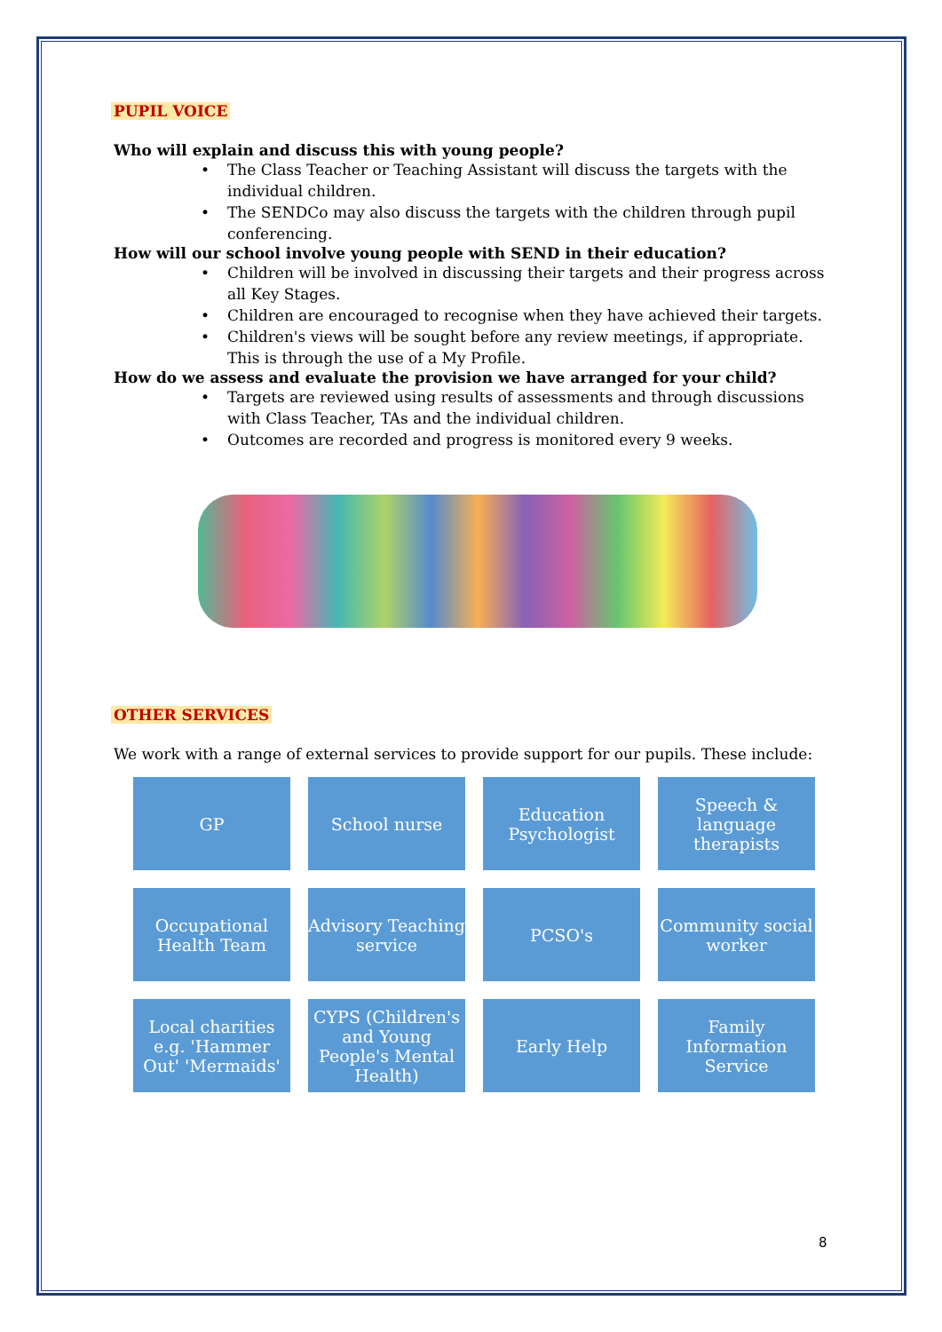PUPIL VOICE
Who will explain and discuss this with young people?
• The Class Teacher or Teaching Assistant will discuss the targets with the individual children.
• The SENDCo may also discuss the targets with the children through pupil conferencing.
How will our school involve young people with SEND in their education?
• Children will be involved in discussing their targets and their progress across all Key Stages.
• Children are encouraged to recognise when they have achieved their targets.
• Children's views will be sought before any review meetings, if appropriate. This is through the use of a My Profile.
How do we assess and evaluate the provision we have arranged for your child?
• Targets are reviewed using results of assessments and through discussions with Class Teacher, TAs and the individual children.
• Outcomes are recorded and progress is monitored every 9 weeks.
OTHER SERVICES
We work with a range of external services to provide support for our pupils. These include:
GP
School nurse
Education Psychologist
Speech & language therapists
Occupational Health Team
Advisory Teaching service
PCSO's
Community social worker
Local charities e.g. 'Hammer Out' 'Mermaids'
CYPS (Children's and Young People's Mental Health)
Early Help
Family Information Service
8